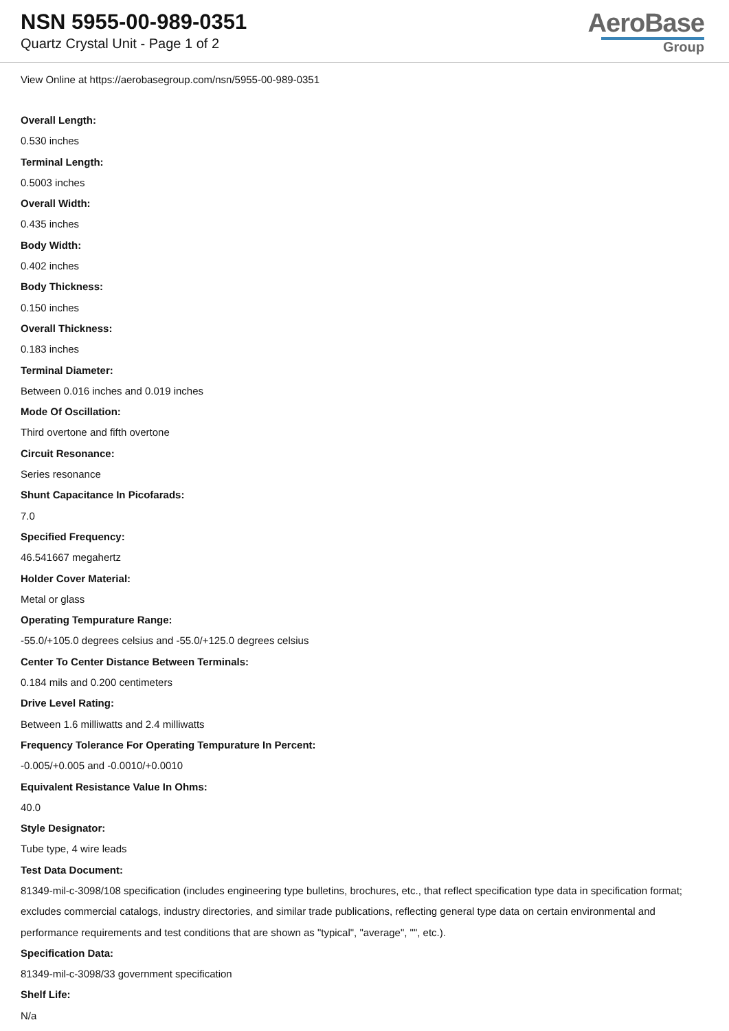NSN 5955-00-989-0351
Quartz Crystal Unit - Page 1 of 2
AeroBase
Group
View Online at https://aerobasegroup.com/nsn/5955-00-989-0351
Overall Length:
0.530 inches
Terminal Length:
0.5003 inches
Overall Width:
0.435 inches
Body Width:
0.402 inches
Body Thickness:
0.150 inches
Overall Thickness:
0.183 inches
Terminal Diameter:
Between 0.016 inches and 0.019 inches
Mode Of Oscillation:
Third overtone and fifth overtone
Circuit Resonance:
Series resonance
Shunt Capacitance In Picofarads:
7.0
Specified Frequency:
46.541667 megahertz
Holder Cover Material:
Metal or glass
Operating Tempurature Range:
-55.0/+105.0 degrees celsius and -55.0/+125.0 degrees celsius
Center To Center Distance Between Terminals:
0.184 mils and 0.200 centimeters
Drive Level Rating:
Between 1.6 milliwatts and 2.4 milliwatts
Frequency Tolerance For Operating Tempurature In Percent:
-0.005/+0.005 and -0.0010/+0.0010
Equivalent Resistance Value In Ohms:
40.0
Style Designator:
Tube type, 4 wire leads
Test Data Document:
81349-mil-c-3098/108 specification (includes engineering type bulletins, brochures, etc., that reflect specification type data in specification format; excludes commercial catalogs, industry directories, and similar trade publications, reflecting general type data on certain environmental and performance requirements and test conditions that are shown as "typical", "average", "", etc.).
Specification Data:
81349-mil-c-3098/33 government specification
Shelf Life:
N/a